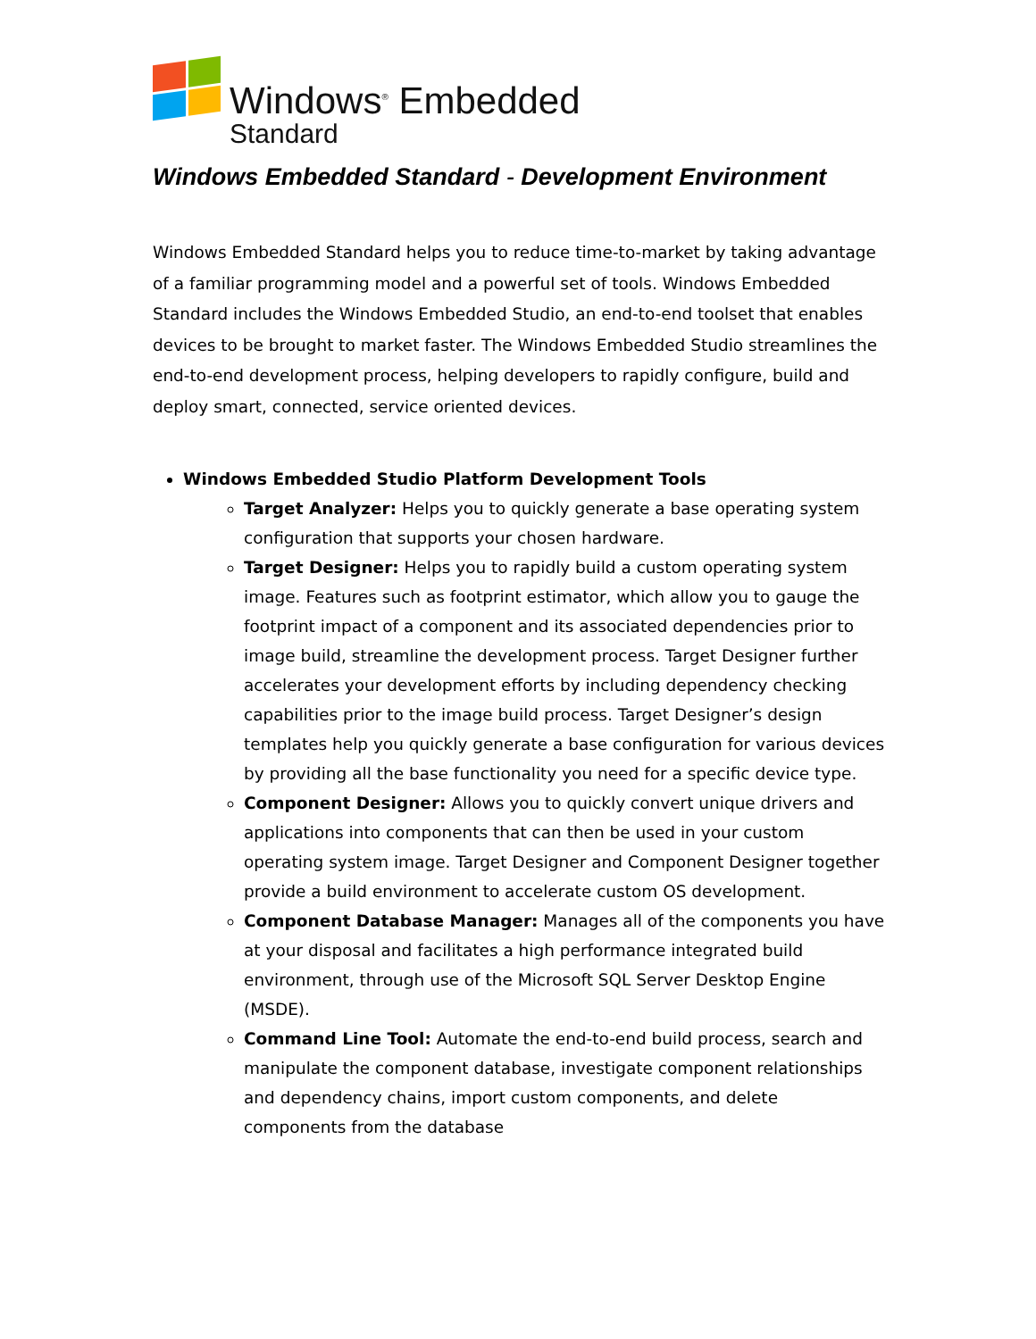Windows<sup>®</sup> Embedded
Standard
Windows Embedded Standard - Development Environment
Windows Embedded Standard helps you to reduce time-to-market by taking advantage of a familiar programming model and a powerful set of tools. Windows Embedded Standard includes the Windows Embedded Studio, an end-to-end toolset that enables devices to be brought to market faster. The Windows Embedded Studio streamlines the end-to-end development process, helping developers to rapidly configure, build and deploy smart, connected, service oriented devices.
Windows Embedded Studio Platform Development Tools
Target Analyzer: Helps you to quickly generate a base operating system configuration that supports your chosen hardware.
Target Designer: Helps you to rapidly build a custom operating system image. Features such as footprint estimator, which allow you to gauge the footprint impact of a component and its associated dependencies prior to image build, streamline the development process. Target Designer further accelerates your development efforts by including dependency checking capabilities prior to the image build process. Target Designer’s design templates help you quickly generate a base configuration for various devices by providing all the base functionality you need for a specific device type.
Component Designer: Allows you to quickly convert unique drivers and applications into components that can then be used in your custom operating system image. Target Designer and Component Designer together provide a build environment to accelerate custom OS development.
Component Database Manager: Manages all of the components you have at your disposal and facilitates a high performance integrated build environment, through use of the Microsoft SQL Server Desktop Engine (MSDE).
Command Line Tool: Automate the end-to-end build process, search and manipulate the component database, investigate component relationships and dependency chains, import custom components, and delete components from the database